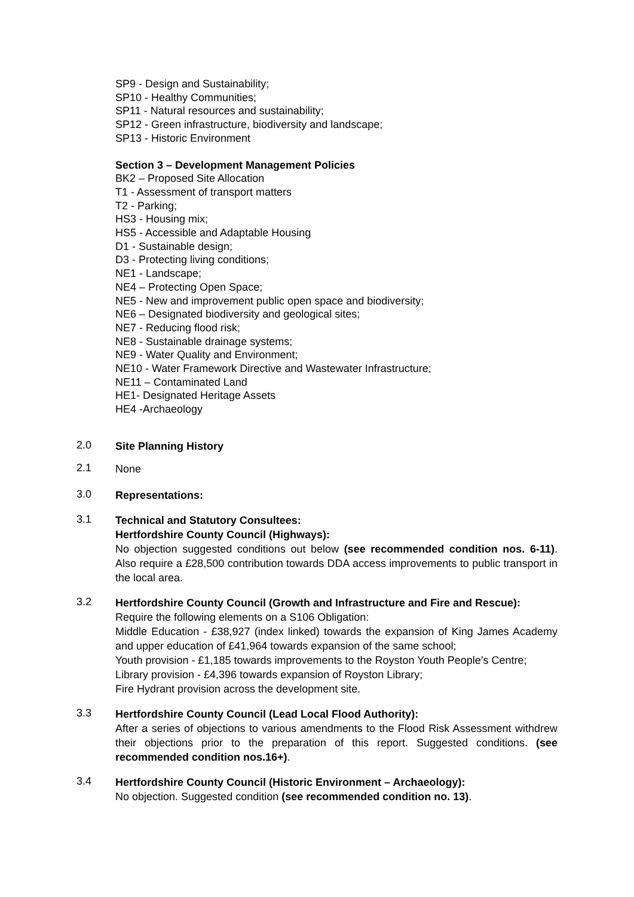SP9 - Design and Sustainability;
SP10 - Healthy Communities;
SP11 - Natural resources and sustainability;
SP12 - Green infrastructure, biodiversity and landscape;
SP13 - Historic Environment
Section 3 – Development Management Policies
BK2 – Proposed Site Allocation
T1 - Assessment of transport matters
T2 - Parking;
HS3 - Housing mix;
HS5 - Accessible and Adaptable Housing
D1 - Sustainable design;
D3 - Protecting living conditions;
NE1 - Landscape;
NE4 – Protecting Open Space;
NE5 - New and improvement public open space and biodiversity;
NE6 – Designated biodiversity and geological sites;
NE7 - Reducing flood risk;
NE8 - Sustainable drainage systems;
NE9 - Water Quality and Environment;
NE10 - Water Framework Directive and Wastewater Infrastructure;
NE11 – Contaminated Land
HE1- Designated Heritage Assets
HE4 -Archaeology
2.0
Site Planning History
2.1
None
3.0
Representations:
3.1
Technical and Statutory Consultees:
Hertfordshire County Council (Highways):
No objection suggested conditions out below (see recommended condition nos. 6-11). Also require a £28,500 contribution towards DDA access improvements to public transport in the local area.
3.2
Hertfordshire County Council (Growth and Infrastructure and Fire and Rescue):
Require the following elements on a S106 Obligation:
Middle Education - £38,927 (index linked) towards the expansion of King James Academy and upper education of £41,964 towards expansion of the same school;
Youth provision - £1,185 towards improvements to the Royston Youth People’s Centre;
Library provision - £4,396 towards expansion of Royston Library;
Fire Hydrant provision across the development site.
3.3
Hertfordshire County Council (Lead Local Flood Authority):
After a series of objections to various amendments to the Flood Risk Assessment withdrew their objections prior to the preparation of this report. Suggested conditions. (see recommended condition nos.16+).
3.4
Hertfordshire County Council (Historic Environment – Archaeology):
No objection. Suggested condition (see recommended condition no. 13).